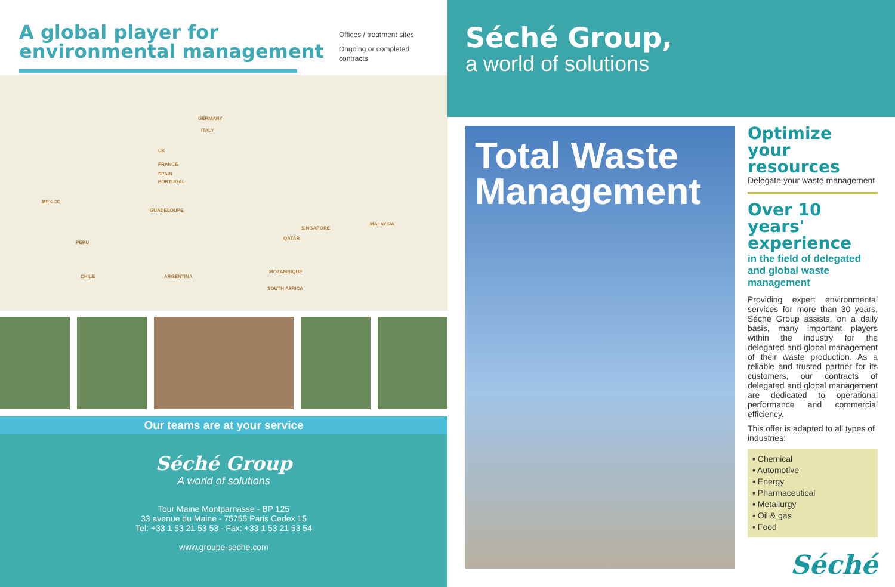A global player for
environmental management
Offices / treatment sites
Ongoing or completed
contracts
GERMANY
ITALY
UK
FRANCE
SPAIN
PORTUGAL
MEXICO
GUADELOUPE
SINGAPORE
MALAYSIA
QATAR
PERU
CHILE ARGENTINA
MOZAMBIQUE
SOUTH AFRICA
Our teams are at your service
Séché Group
A world of solutions
Tour Maine Montparnasse - BP 125
33 avenue du Maine - 75755 Paris Cedex 15
Tel: +33 1 53 21 53 53 - Fax: +33 1 53 21 53 54
www.groupe-seche.com
Séché Group,
a world of solutions
Total Waste
Management
Optimize your resources
Delegate your waste management
Over 10 years' experience
in the field of delegated and global waste management
Providing expert environmental services for more than 30 years, Séché Group assists, on a daily basis, many important players within the industry for the delegated and global management of their waste production. As a reliable and trusted partner for its customers, our contracts of delegated and global management are dedicated to operational performance and commercial efficiency.
This offer is adapted to all types of industries:
▪ Chemical
▪ Automotive
▪ Energy
▪ Pharmaceutical
▪ Metallurgy
▪ Oil & gas
▪ Food
Séché